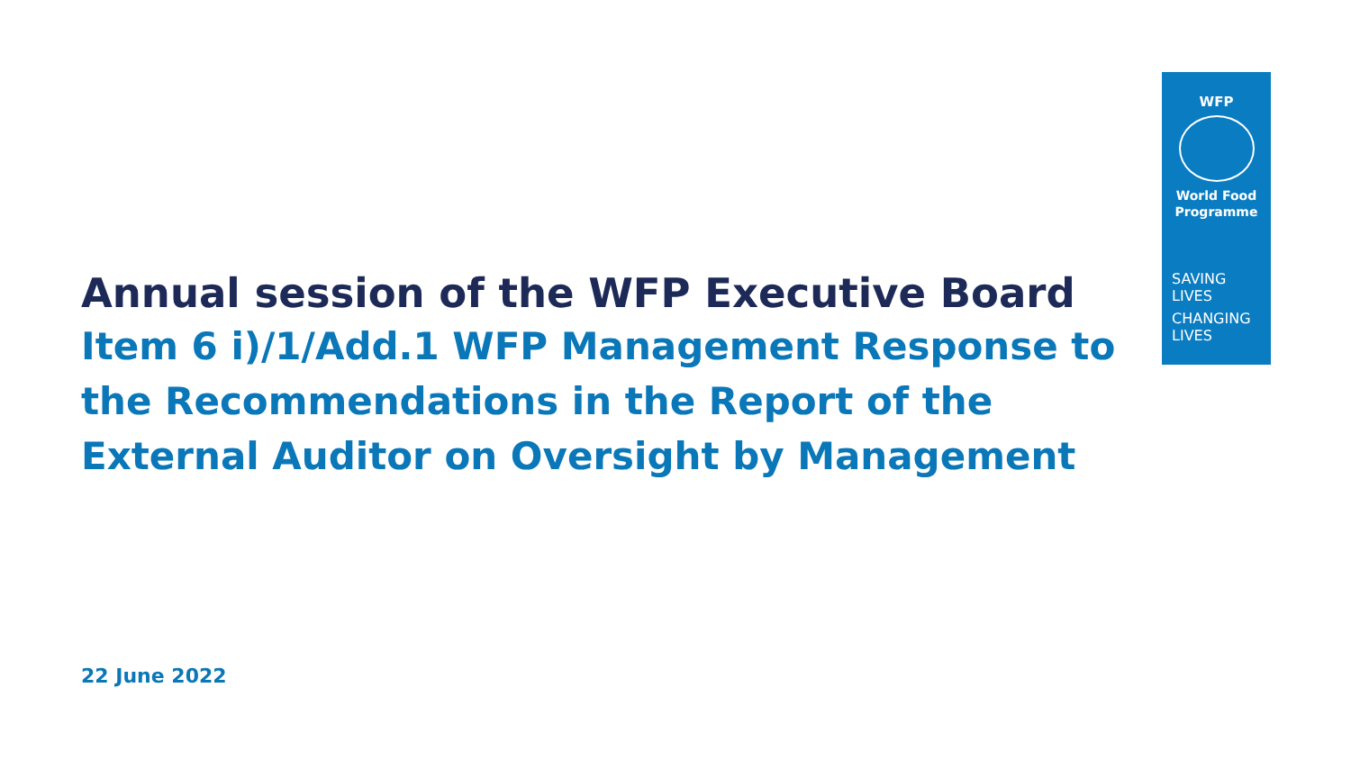WFP
World Food
Programme
SAVING
LIVES
CHANGING
LIVES
Annual session of the WFP Executive Board
Item 6 i)/1/Add.1 WFP Management Response to the Recommendations in the Report of the External Auditor on Oversight by Management
22 June 2022